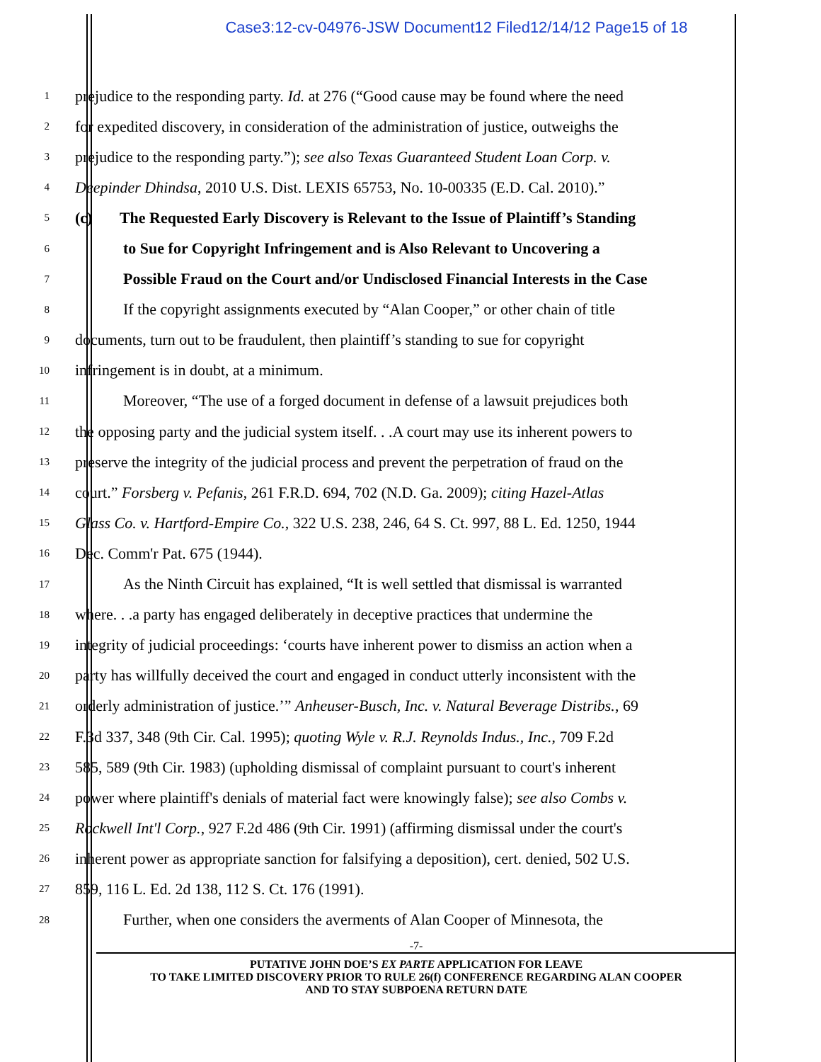Case3:12-cv-04976-JSW Document12 Filed12/14/12 Page15 of 18
1 prejudice to the responding party. Id. at 276 (“Good cause may be found where the need
2 for expedited discovery, in consideration of the administration of justice, outweighs the
3 prejudice to the responding party.”); see also Texas Guaranteed Student Loan Corp. v.
4 Deepinder Dhindsa, 2010 U.S. Dist. LEXIS 65753, No. 10-00335 (E.D. Cal. 2010).”
5 (c) The Requested Early Discovery is Relevant to the Issue of Plaintiff’s Standing
6 to Sue for Copyright Infringement and is Also Relevant to Uncovering a
7 Possible Fraud on the Court and/or Undisclosed Financial Interests in the Case
8 If the copyright assignments executed by “Alan Cooper,” or other chain of title
9 documents, turn out to be fraudulent, then plaintiff’s standing to sue for copyright
10 infringement is in doubt, at a minimum.
11 Moreover, “The use of a forged document in defense of a lawsuit prejudices both
12 the opposing party and the judicial system itself. . .A court may use its inherent powers to
13 preserve the integrity of the judicial process and prevent the perpetration of fraud on the
14 court.” Forsberg v. Pefanis, 261 F.R.D. 694, 702 (N.D. Ga. 2009); citing Hazel-Atlas
15 Glass Co. v. Hartford-Empire Co., 322 U.S. 238, 246, 64 S. Ct. 997, 88 L. Ed. 1250, 1944
16 Dec. Comm'r Pat. 675 (1944).
17 As the Ninth Circuit has explained, “It is well settled that dismissal is warranted
18 where. . .a party has engaged deliberately in deceptive practices that undermine the
19 integrity of judicial proceedings: ‘courts have inherent power to dismiss an action when a
20 party has willfully deceived the court and engaged in conduct utterly inconsistent with the
21 orderly administration of justice.’” Anheuser-Busch, Inc. v. Natural Beverage Distribs., 69
22 F.3d 337, 348 (9th Cir. Cal. 1995); quoting Wyle v. R.J. Reynolds Indus., Inc., 709 F.2d
23 585, 589 (9th Cir. 1983) (upholding dismissal of complaint pursuant to court's inherent
24 power where plaintiff's denials of material fact were knowingly false); see also Combs v.
25 Rockwell Int'l Corp., 927 F.2d 486 (9th Cir. 1991) (affirming dismissal under the court's
26 inherent power as appropriate sanction for falsifying a deposition), cert. denied, 502 U.S.
27 859, 116 L. Ed. 2d 138, 112 S. Ct. 176 (1991).
28 Further, when one considers the averments of Alan Cooper of Minnesota, the
-7-
PUTATIVE JOHN DOE’S EX PARTE APPLICATION FOR LEAVE
TO TAKE LIMITED DISCOVERY PRIOR TO RULE 26(f) CONFERENCE REGARDING ALAN COOPER
AND TO STAY SUBPOENA RETURN DATE